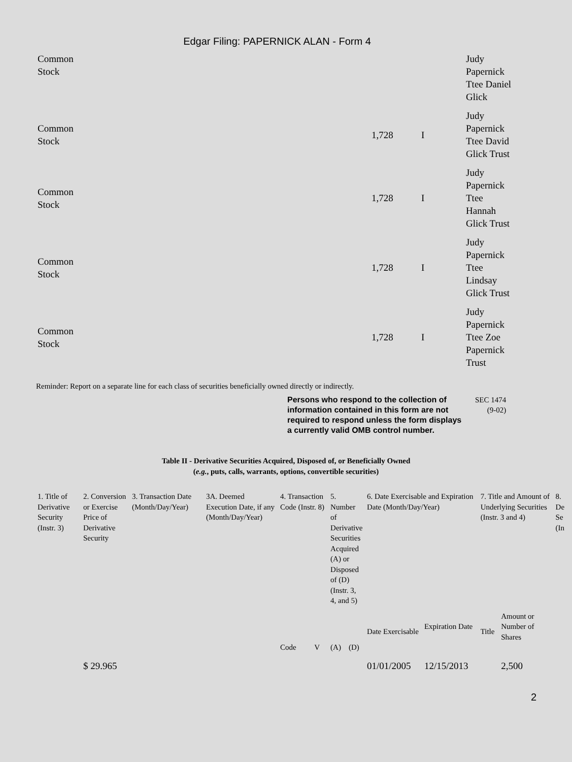Edgar Filing: PAPERNICK ALAN - Form 4
| Common Stock | | | Judy Papernick Ttee Daniel Glick |
| Common Stock | 1,728 | I | Judy Papernick Ttee David Glick Trust |
| Common Stock | 1,728 | I | Judy Papernick Ttee Hannah Glick Trust |
| Common Stock | 1,728 | I | Judy Papernick Ttee Lindsay Glick Trust |
| Common Stock | 1,728 | I | Judy Papernick Ttee Zoe Papernick Trust |
Reminder: Report on a separate line for each class of securities beneficially owned directly or indirectly.
Persons who respond to the collection of information contained in this form are not required to respond unless the form displays a currently valid OMB control number.
SEC 1474
(9-02)
Table II - Derivative Securities Acquired, Disposed of, or Beneficially Owned
(e.g., puts, calls, warrants, options, convertible securities)
| 1. Title of Derivative Security (Instr. 3) | 2. Conversion or Exercise Price of Derivative Security | 3. Transaction Date (Month/Day/Year) | 3A. Deemed Execution Date, if any (Month/Day/Year) | 4. Transaction Code (Instr. 8) | | 5. Number of Derivative Securities Acquired (A) or Disposed of (D) (Instr. 3, 4, and 5) | | 6. Date Exercisable and Expiration Date (Month/Day/Year) | | 7. Title and Amount of Underlying Securities (Instr. 3 and 4) | | 8. De Se (In |
| --- | --- | --- | --- | --- | --- | --- | --- | --- | --- | --- | --- | --- |
| | | | | | | | | Date Exercisable | Expiration Date | Title | Amount or Number of Shares | |
| | | | | Code | V | (A) | (D) | | | | | |
| | $ 29.965 | | | | | | | 01/01/2005 | 12/15/2013 | | 2,500 | |
2